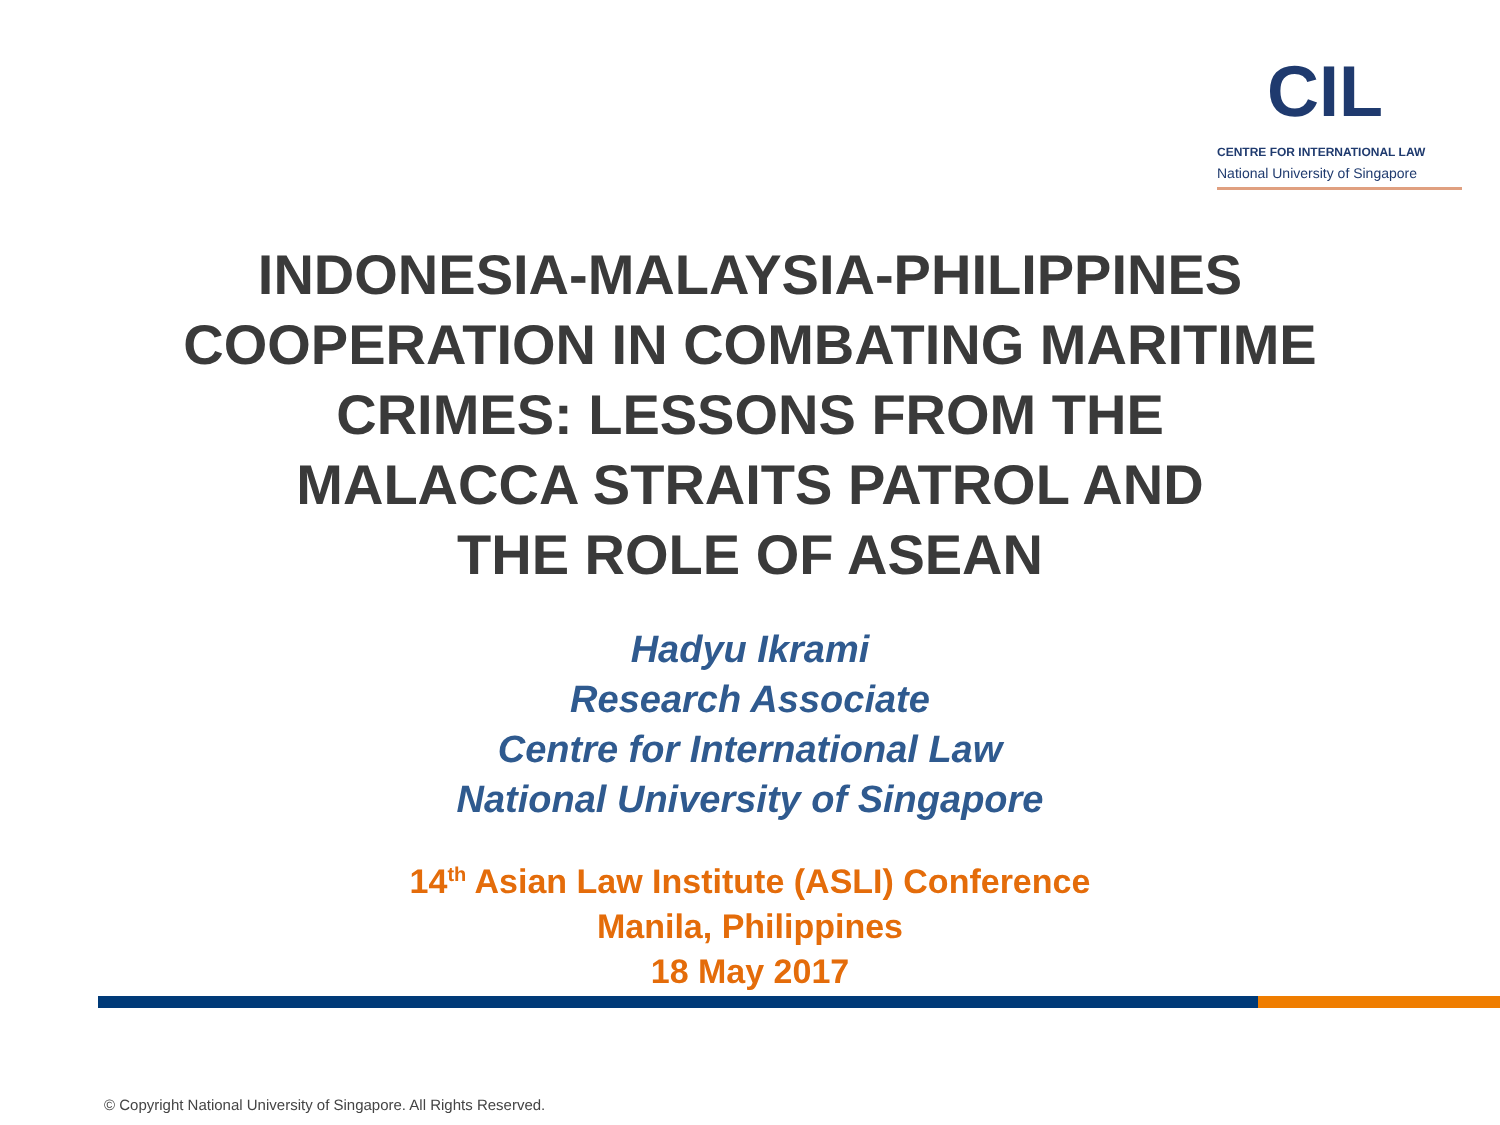CIL
CENTRE FOR INTERNATIONAL LAW
National University of Singapore
INDONESIA-MALAYSIA-PHILIPPINES
COOPERATION IN COMBATING MARITIME
CRIMES: LESSONS FROM THE
MALACCA STRAITS PATROL AND
THE ROLE OF ASEAN
Hadyu Ikrami
Research Associate
Centre for International Law
National University of Singapore
14<sup>th</sup> Asian Law Institute (ASLI) Conference
Manila, Philippines
18 May 2017
© Copyright National University of Singapore. All Rights Reserved.